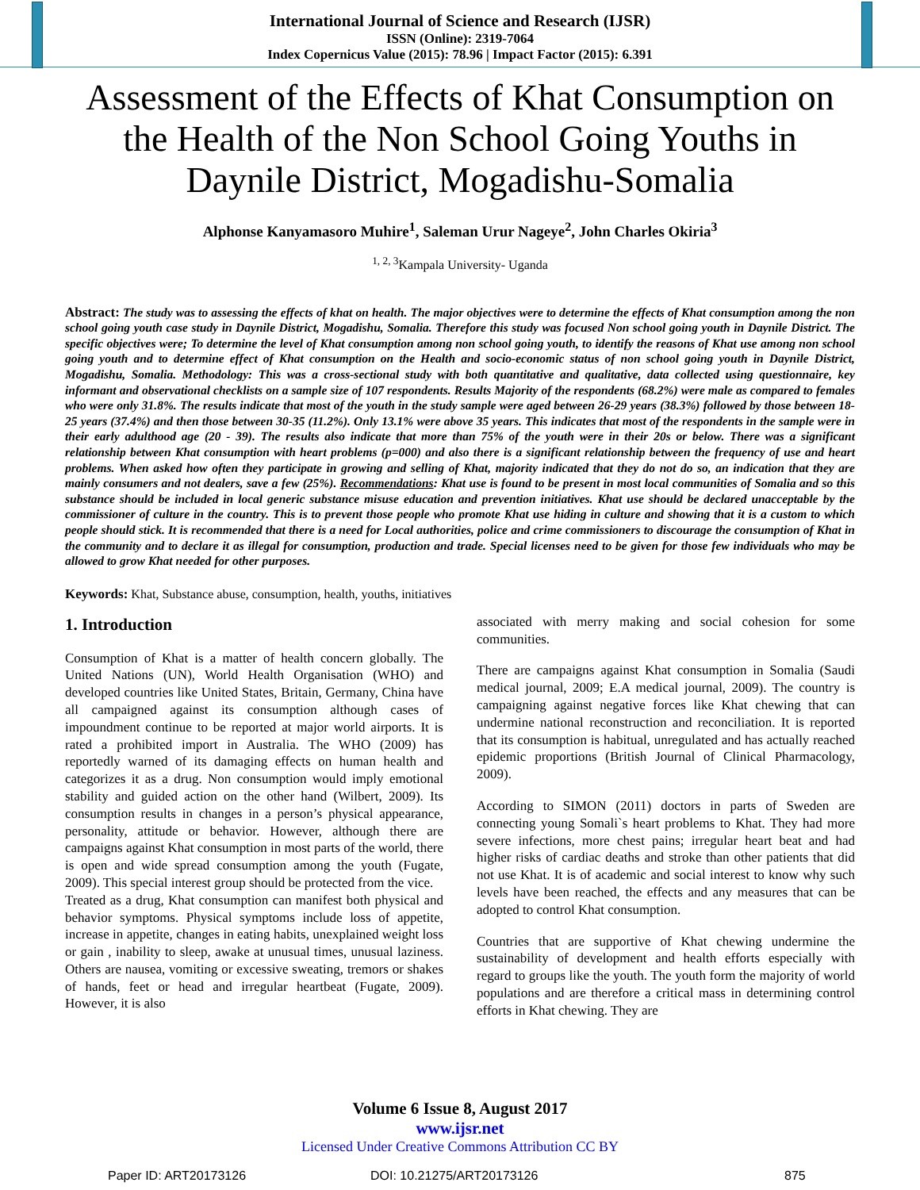International Journal of Science and Research (IJSR)
ISSN (Online): 2319-7064
Index Copernicus Value (2015): 78.96 | Impact Factor (2015): 6.391
Assessment of the Effects of Khat Consumption on the Health of the Non School Going Youths in Daynile District, Mogadishu-Somalia
Alphonse Kanyamasoro Muhire<sup>1</sup>, Saleman Urur Nageye<sup>2</sup>, John Charles Okiria<sup>3</sup>
<sup>1, 2, 3</sup>Kampala University- Uganda
Abstract: The study was to assessing the effects of khat on health. The major objectives were to determine the effects of Khat consumption among the non school going youth case study in Daynile District, Mogadishu, Somalia. Therefore this study was focused Non school going youth in Daynile District. The specific objectives were; To determine the level of Khat consumption among non school going youth, to identify the reasons of Khat use among non school going youth and to determine effect of Khat consumption on the Health and socio-economic status of non school going youth in Daynile District, Mogadishu, Somalia. Methodology: This was a cross-sectional study with both quantitative and qualitative, data collected using questionnaire, key informant and observational checklists on a sample size of 107 respondents. Results Majority of the respondents (68.2%) were male as compared to females who were only 31.8%. The results indicate that most of the youth in the study sample were aged between 26-29 years (38.3%) followed by those between 18-25 years (37.4%) and then those between 30-35 (11.2%). Only 13.1% were above 35 years. This indicates that most of the respondents in the sample were in their early adulthood age (20 - 39). The results also indicate that more than 75% of the youth were in their 20s or below. There was a significant relationship between Khat consumption with heart problems (p=000) and also there is a significant relationship between the frequency of use and heart problems. When asked how often they participate in growing and selling of Khat, majority indicated that they do not do so, an indication that they are mainly consumers and not dealers, save a few (25%). Recommendations: Khat use is found to be present in most local communities of Somalia and so this substance should be included in local generic substance misuse education and prevention initiatives. Khat use should be declared unacceptable by the commissioner of culture in the country. This is to prevent those people who promote Khat use hiding in culture and showing that it is a custom to which people should stick. It is recommended that there is a need for Local authorities, police and crime commissioners to discourage the consumption of Khat in the community and to declare it as illegal for consumption, production and trade. Special licenses need to be given for those few individuals who may be allowed to grow Khat needed for other purposes.
Keywords: Khat, Substance abuse, consumption, health, youths, initiatives
1. Introduction
Consumption of Khat is a matter of health concern globally. The United Nations (UN), World Health Organisation (WHO) and developed countries like United States, Britain, Germany, China have all campaigned against its consumption although cases of impoundment continue to be reported at major world airports. It is rated a prohibited import in Australia. The WHO (2009) has reportedly warned of its damaging effects on human health and categorizes it as a drug. Non consumption would imply emotional stability and guided action on the other hand (Wilbert, 2009). Its consumption results in changes in a person’s physical appearance, personality, attitude or behavior. However, although there are campaigns against Khat consumption in most parts of the world, there is open and wide spread consumption among the youth (Fugate, 2009). This special interest group should be protected from the vice.
Treated as a drug, Khat consumption can manifest both physical and behavior symptoms. Physical symptoms include loss of appetite, increase in appetite, changes in eating habits, unexplained weight loss or gain , inability to sleep, awake at unusual times, unusual laziness. Others are nausea, vomiting or excessive sweating, tremors or shakes of hands, feet or head and irregular heartbeat (Fugate, 2009). However, it is also
associated with merry making and social cohesion for some communities.
There are campaigns against Khat consumption in Somalia (Saudi medical journal, 2009; E.A medical journal, 2009). The country is campaigning against negative forces like Khat chewing that can undermine national reconstruction and reconciliation. It is reported that its consumption is habitual, unregulated and has actually reached epidemic proportions (British Journal of Clinical Pharmacology, 2009).
According to SIMON (2011) doctors in parts of Sweden are connecting young Somali`s heart problems to Khat. They had more severe infections, more chest pains; irregular heart beat and had higher risks of cardiac deaths and stroke than other patients that did not use Khat. It is of academic and social interest to know why such levels have been reached, the effects and any measures that can be adopted to control Khat consumption.
Countries that are supportive of Khat chewing undermine the sustainability of development and health efforts especially with regard to groups like the youth. The youth form the majority of world populations and are therefore a critical mass in determining control efforts in Khat chewing. They are
Volume 6 Issue 8, August 2017
www.ijsr.net
Licensed Under Creative Commons Attribution CC BY
Paper ID: ART20173126 DOI: 10.21275/ART20173126 875